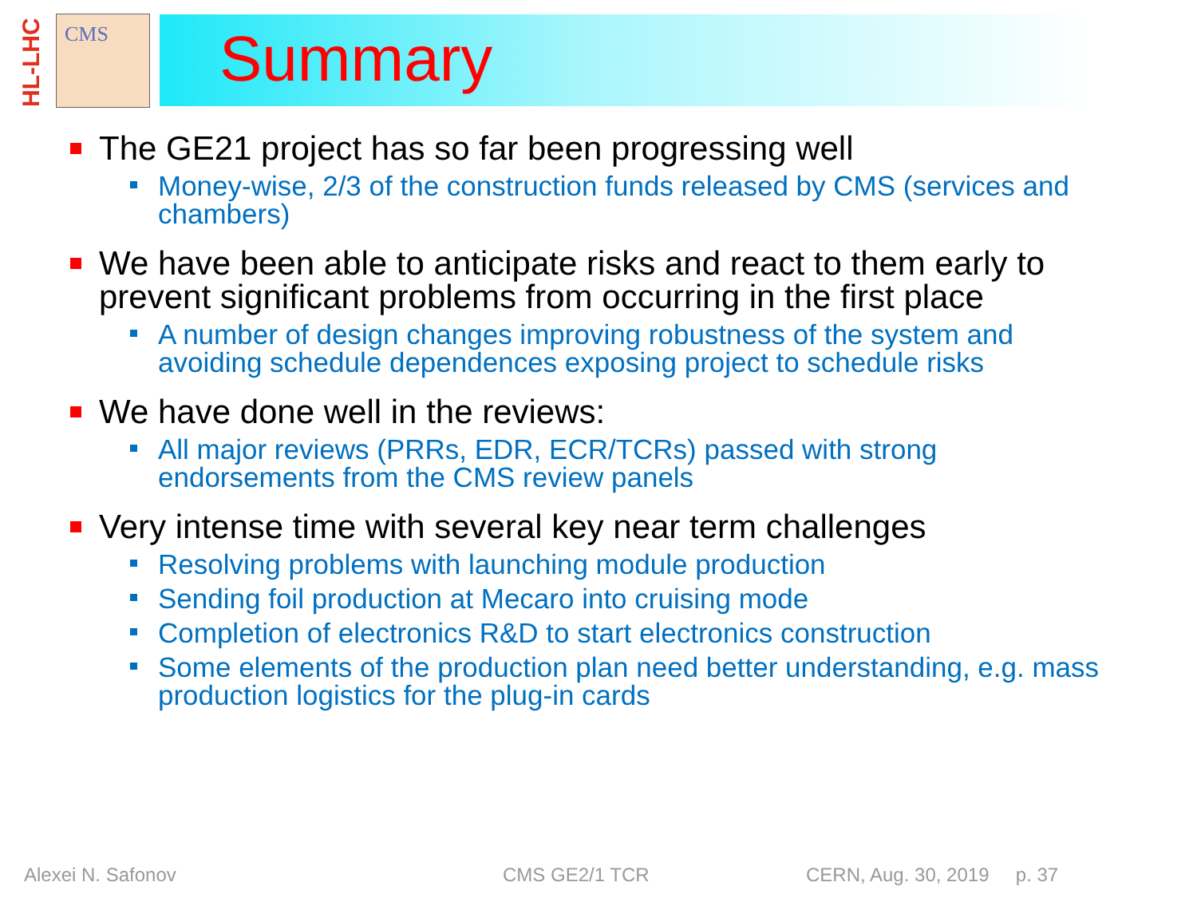HL-LHC
CMS Summary
The GE21 project has so far been progressing well
Money-wise, 2/3 of the construction funds released by CMS (services and chambers)
We have been able to anticipate risks and react to them early to prevent significant problems from occurring in the first place
A number of design changes improving robustness of the system and avoiding schedule dependences exposing project to schedule risks
We have done well in the reviews:
All major reviews (PRRs, EDR, ECR/TCRs) passed with strong endorsements from the CMS review panels
Very intense time with several key near term challenges
Resolving problems with launching module production
Sending foil production at Mecaro into cruising mode
Completion of electronics R&D to start electronics construction
Some elements of the production plan need better understanding, e.g. mass production logistics for the plug-in cards
Alexei N. Safonov CMS GE2/1 TCR CERN, Aug. 30, 2019 p. 37